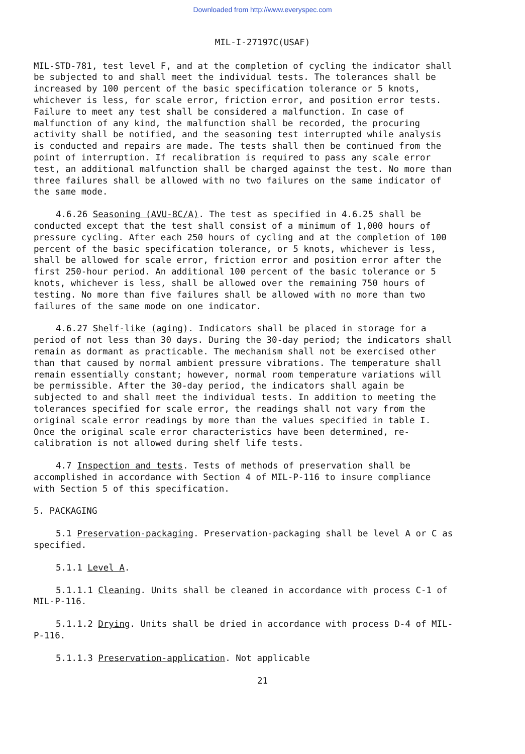Downloaded from http://www.everyspec.com
MIL-I-27197C(USAF)
MIL-STD-781, test level F, and at the completion of cycling the indicator shall be subjected to and shall meet the individual tests. The tolerances shall be increased by 100 percent of the basic specification tolerance or 5 knots, whichever is less, for scale error, friction error, and position error tests. Failure to meet any test shall be considered a malfunction. In case of malfunction of any kind, the malfunction shall be recorded, the procuring activity shall be notified, and the seasoning test interrupted while analysis is conducted and repairs are made. The tests shall then be continued from the point of interruption. If recalibration is required to pass any scale error test, an additional malfunction shall be charged against the test. No more than three failures shall be allowed with no two failures on the same indicator of the same mode.
4.6.26 Seasoning (AVU-8C/A). The test as specified in 4.6.25 shall be conducted except that the test shall consist of a minimum of 1,000 hours of pressure cycling. After each 250 hours of cycling and at the completion of 100 percent of the basic specification tolerance, or 5 knots, whichever is less, shall be allowed for scale error, friction error and position error after the first 250-hour period. An additional 100 percent of the basic tolerance or 5 knots, whichever is less, shall be allowed over the remaining 750 hours of testing. No more than five failures shall be allowed with no more than two failures of the same mode on one indicator.
4.6.27 Shelf-like (aging). Indicators shall be placed in storage for a period of not less than 30 days. During the 30-day period; the indicators shall remain as dormant as practicable. The mechanism shall not be exercised other than that caused by normal ambient pressure vibrations. The temperature shall remain essentially constant; however, normal room temperature variations will be permissible. After the 30-day period, the indicators shall again be subjected to and shall meet the individual tests. In addition to meeting the tolerances specified for scale error, the readings shall not vary from the original scale error readings by more than the values specified in table I. Once the original scale error characteristics have been determined, re-calibration is not allowed during shelf life tests.
4.7 Inspection and tests. Tests of methods of preservation shall be accomplished in accordance with Section 4 of MIL-P-116 to insure compliance with Section 5 of this specification.
5. PACKAGING
5.1 Preservation-packaging. Preservation-packaging shall be level A or C as specified.
5.1.1 Level A.
5.1.1.1 Cleaning. Units shall be cleaned in accordance with process C-1 of MIL-P-116.
5.1.1.2 Drying. Units shall be dried in accordance with process D-4 of MIL-P-116.
5.1.1.3 Preservation-application. Not applicable
21